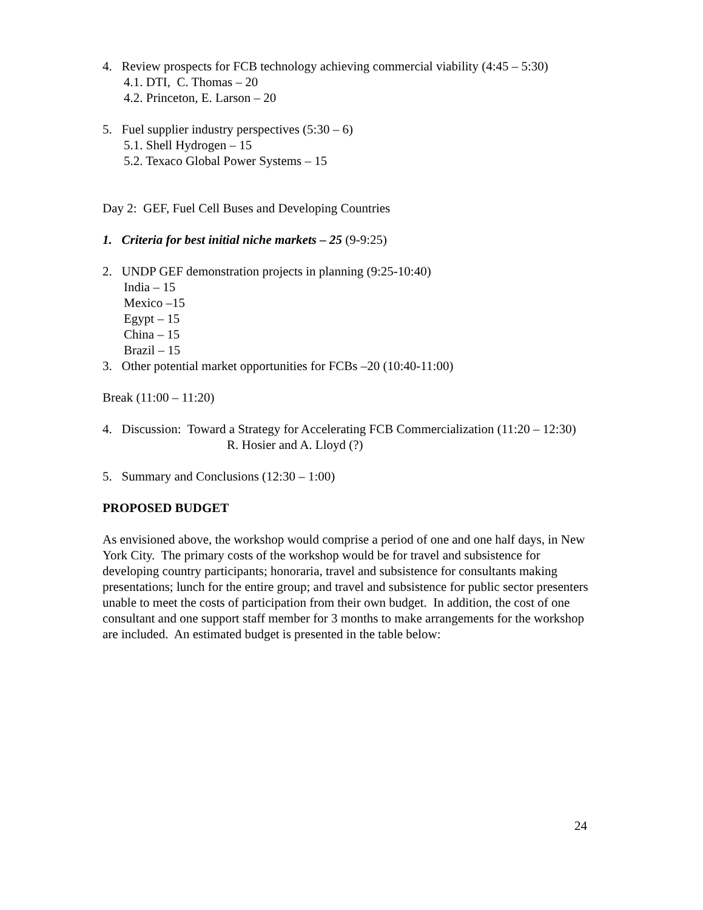4. Review prospects for FCB technology achieving commercial viability (4:45 – 5:30)
4.1. DTI, C. Thomas – 20
4.2. Princeton, E. Larson – 20
5. Fuel supplier industry perspectives (5:30 – 6)
5.1. Shell Hydrogen – 15
5.2. Texaco Global Power Systems – 15
Day 2: GEF, Fuel Cell Buses and Developing Countries
1. Criteria for best initial niche markets – 25 (9-9:25)
2. UNDP GEF demonstration projects in planning (9:25-10:40)
India – 15
Mexico –15
Egypt – 15
China – 15
Brazil – 15
3. Other potential market opportunities for FCBs –20 (10:40-11:00)
Break (11:00 – 11:20)
4. Discussion: Toward a Strategy for Accelerating FCB Commercialization (11:20 – 12:30)
R. Hosier and A. Lloyd (?)
5. Summary and Conclusions (12:30 – 1:00)
PROPOSED BUDGET
As envisioned above, the workshop would comprise a period of one and one half days, in New York City. The primary costs of the workshop would be for travel and subsistence for developing country participants; honoraria, travel and subsistence for consultants making presentations; lunch for the entire group; and travel and subsistence for public sector presenters unable to meet the costs of participation from their own budget. In addition, the cost of one consultant and one support staff member for 3 months to make arrangements for the workshop are included. An estimated budget is presented in the table below:
24